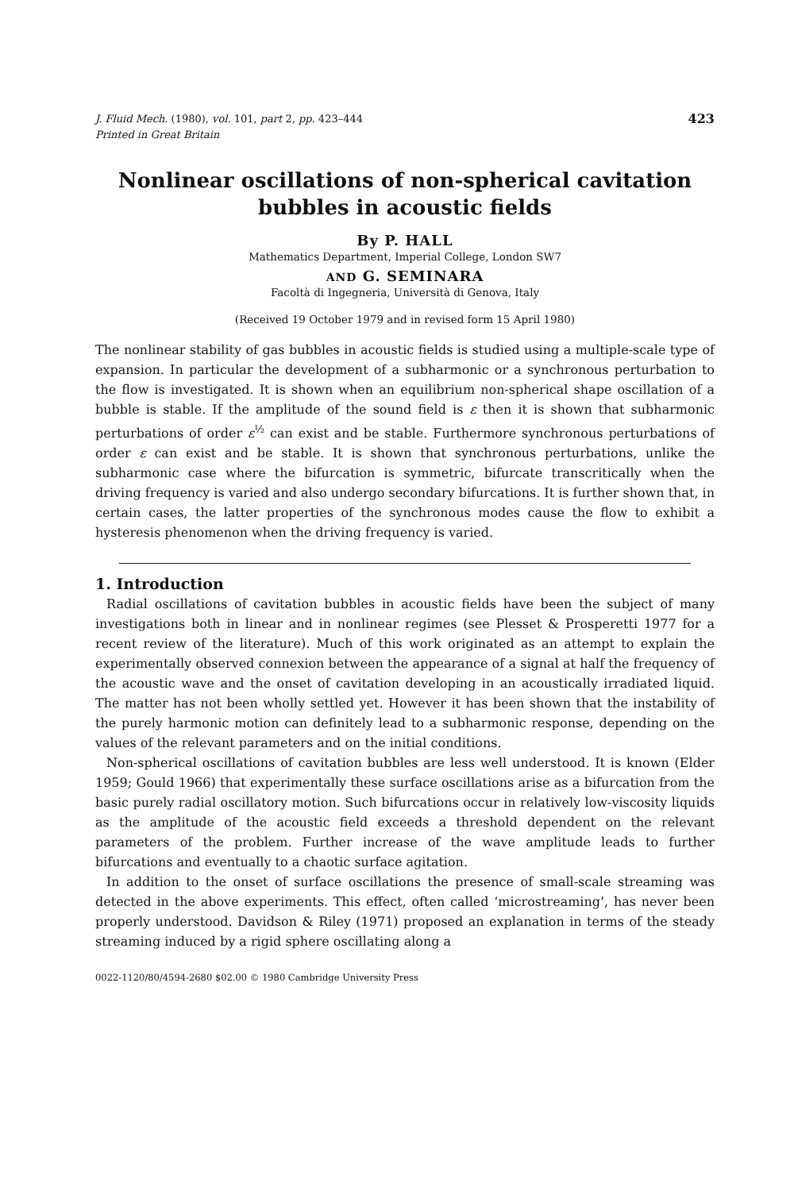J. Fluid Mech. (1980), vol. 101, part 2, pp. 423–444
Printed in Great Britain
423
Nonlinear oscillations of non-spherical cavitation
bubbles in acoustic fields
By P. HALL
Mathematics Department, Imperial College, London SW7
AND G. SEMINARA
Facoltà di Ingegneria, Università di Genova, Italy
(Received 19 October 1979 and in revised form 15 April 1980)
The nonlinear stability of gas bubbles in acoustic fields is studied using a multiple-scale type of expansion. In particular the development of a subharmonic or a synchronous perturbation to the flow is investigated. It is shown when an equilibrium non-spherical shape oscillation of a bubble is stable. If the amplitude of the sound field is ε then it is shown that subharmonic perturbations of order ε<sup>½</sup> can exist and be stable. Furthermore synchronous perturbations of order ε can exist and be stable. It is shown that synchronous perturbations, unlike the subharmonic case where the bifurcation is symmetric, bifurcate transcritically when the driving frequency is varied and also undergo secondary bifurcations. It is further shown that, in certain cases, the latter properties of the synchronous modes cause the flow to exhibit a hysteresis phenomenon when the driving frequency is varied.
1. Introduction
Radial oscillations of cavitation bubbles in acoustic fields have been the subject of many investigations both in linear and in nonlinear regimes (see Plesset & Prosperetti 1977 for a recent review of the literature). Much of this work originated as an attempt to explain the experimentally observed connexion between the appearance of a signal at half the frequency of the acoustic wave and the onset of cavitation developing in an acoustically irradiated liquid. The matter has not been wholly settled yet. However it has been shown that the instability of the purely harmonic motion can definitely lead to a subharmonic response, depending on the values of the relevant parameters and on the initial conditions.
Non-spherical oscillations of cavitation bubbles are less well understood. It is known (Elder 1959; Gould 1966) that experimentally these surface oscillations arise as a bifurcation from the basic purely radial oscillatory motion. Such bifurcations occur in relatively low-viscosity liquids as the amplitude of the acoustic field exceeds a threshold dependent on the relevant parameters of the problem. Further increase of the wave amplitude leads to further bifurcations and eventually to a chaotic surface agitation.
In addition to the onset of surface oscillations the presence of small-scale streaming was detected in the above experiments. This effect, often called ‘microstreaming’, has never been properly understood. Davidson & Riley (1971) proposed an explanation in terms of the steady streaming induced by a rigid sphere oscillating along a
0022-1120/80/4594-2680 $02.00 © 1980 Cambridge University Press